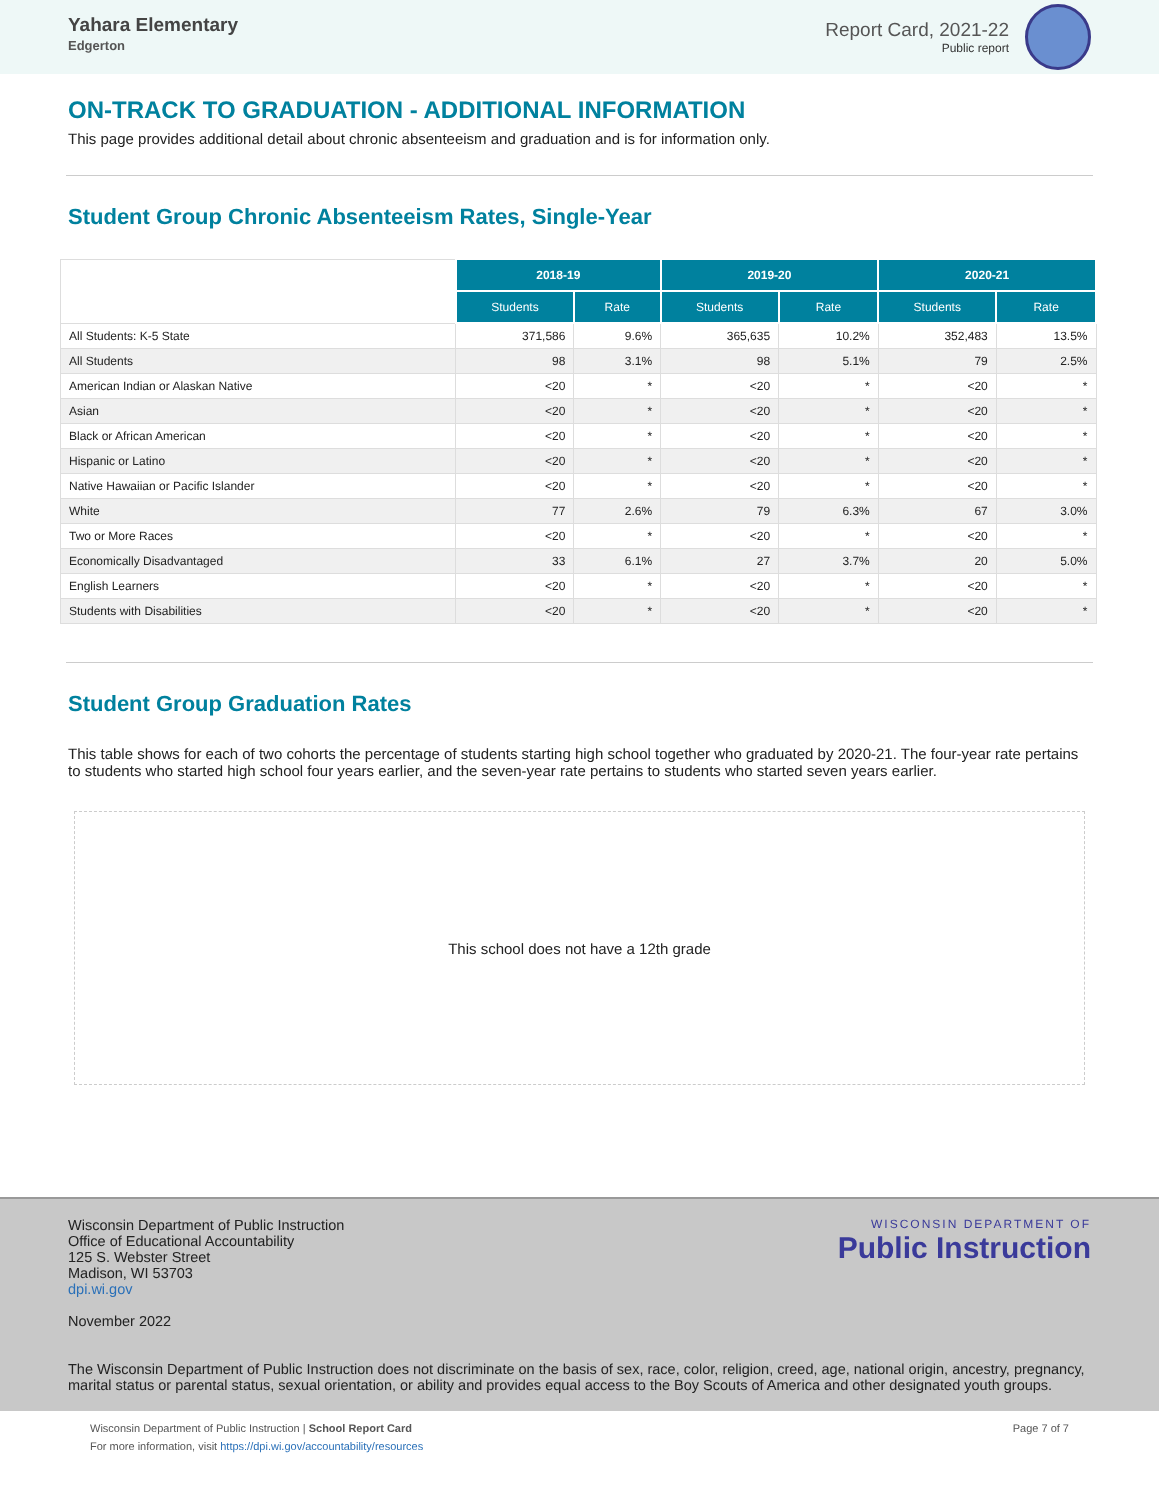Yahara Elementary
Edgerton
Report Card, 2021-22
Public report
ON-TRACK TO GRADUATION - ADDITIONAL INFORMATION
This page provides additional detail about chronic absenteeism and graduation and is for information only.
Student Group Chronic Absenteeism Rates, Single-Year
| | 2018-19 | | 2019-20 | | 2020-21 | |
| | Students | Rate | Students | Rate | Students | Rate |
| All Students: K-5 State | 371,586 | 9.6% | 365,635 | 10.2% | 352,483 | 13.5% |
| All Students | 98 | 3.1% | 98 | 5.1% | 79 | 2.5% |
| American Indian or Alaskan Native | <20 | * | <20 | * | <20 | * |
| Asian | <20 | * | <20 | * | <20 | * |
| Black or African American | <20 | * | <20 | * | <20 | * |
| Hispanic or Latino | <20 | * | <20 | * | <20 | * |
| Native Hawaiian or Pacific Islander | <20 | * | <20 | * | <20 | * |
| White | 77 | 2.6% | 79 | 6.3% | 67 | 3.0% |
| Two or More Races | <20 | * | <20 | * | <20 | * |
| Economically Disadvantaged | 33 | 6.1% | 27 | 3.7% | 20 | 5.0% |
| English Learners | <20 | * | <20 | * | <20 | * |
| Students with Disabilities | <20 | * | <20 | * | <20 | * |
Student Group Graduation Rates
This table shows for each of two cohorts the percentage of students starting high school together who graduated by 2020-21. The four-year rate pertains to students who started high school four years earlier, and the seven-year rate pertains to students who started seven years earlier.
This school does not have a 12th grade
WISCONSIN DEPARTMENT OF
Public Instruction
Wisconsin Department of Public Instruction
Office of Educational Accountability
125 S. Webster Street
Madison, WI 53703
dpi.wi.gov
November 2022
The Wisconsin Department of Public Instruction does not discriminate on the basis of sex, race, color, religion, creed, age, national origin, ancestry, pregnancy, marital status or parental status, sexual orientation, or ability and provides equal access to the Boy Scouts of America and other designated youth groups.
Wisconsin Department of Public Instruction | School Report Card
For more information, visit https://dpi.wi.gov/accountability/resources
Page 7 of 7